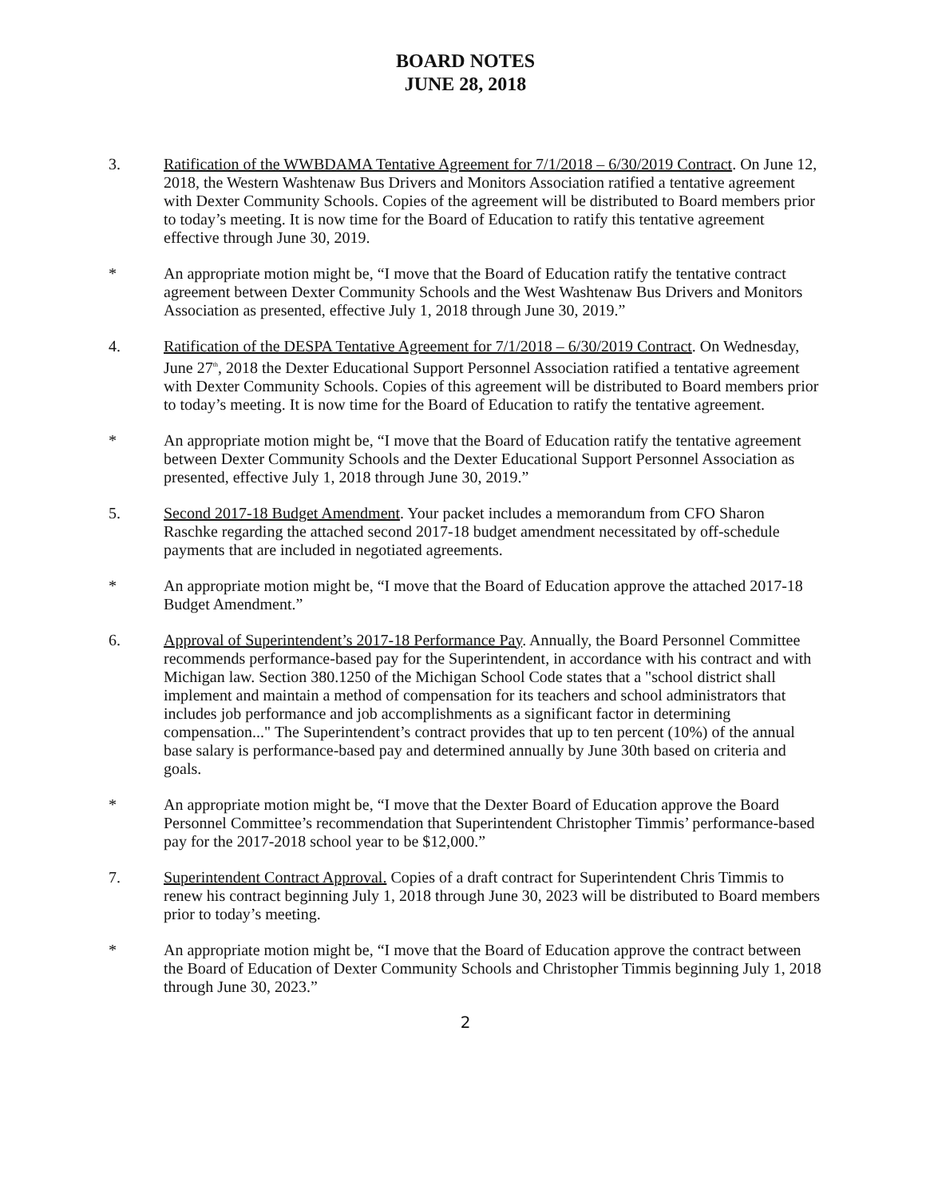BOARD NOTES
JUNE 28, 2018
3. Ratification of the WWBDAMA Tentative Agreement for 7/1/2018 – 6/30/2019 Contract. On June 12, 2018, the Western Washtenaw Bus Drivers and Monitors Association ratified a tentative agreement with Dexter Community Schools. Copies of the agreement will be distributed to Board members prior to today’s meeting. It is now time for the Board of Education to ratify this tentative agreement effective through June 30, 2019.
* An appropriate motion might be, “I move that the Board of Education ratify the tentative contract agreement between Dexter Community Schools and the West Washtenaw Bus Drivers and Monitors Association as presented, effective July 1, 2018 through June 30, 2019.”
4. Ratification of the DESPA Tentative Agreement for 7/1/2018 – 6/30/2019 Contract. On Wednesday, June 27<sup>th</sup>, 2018 the Dexter Educational Support Personnel Association ratified a tentative agreement with Dexter Community Schools. Copies of this agreement will be distributed to Board members prior to today’s meeting. It is now time for the Board of Education to ratify the tentative agreement.
* An appropriate motion might be, “I move that the Board of Education ratify the tentative agreement between Dexter Community Schools and the Dexter Educational Support Personnel Association as presented, effective July 1, 2018 through June 30, 2019.”
5. Second 2017-18 Budget Amendment. Your packet includes a memorandum from CFO Sharon Raschke regarding the attached second 2017-18 budget amendment necessitated by off-schedule payments that are included in negotiated agreements.
* An appropriate motion might be, “I move that the Board of Education approve the attached 2017-18 Budget Amendment.”
6. Approval of Superintendent’s 2017-18 Performance Pay. Annually, the Board Personnel Committee recommends performance-based pay for the Superintendent, in accordance with his contract and with Michigan law. Section 380.1250 of the Michigan School Code states that a "school district shall implement and maintain a method of compensation for its teachers and school administrators that includes job performance and job accomplishments as a significant factor in determining compensation..." The Superintendent’s contract provides that up to ten percent (10%) of the annual base salary is performance-based pay and determined annually by June 30th based on criteria and goals.
* An appropriate motion might be, “I move that the Dexter Board of Education approve the Board Personnel Committee’s recommendation that Superintendent Christopher Timmis’ performance-based pay for the 2017-2018 school year to be $12,000.”
7. Superintendent Contract Approval. Copies of a draft contract for Superintendent Chris Timmis to renew his contract beginning July 1, 2018 through June 30, 2023 will be distributed to Board members prior to today’s meeting.
* An appropriate motion might be, “I move that the Board of Education approve the contract between the Board of Education of Dexter Community Schools and Christopher Timmis beginning July 1, 2018 through June 30, 2023.”
2